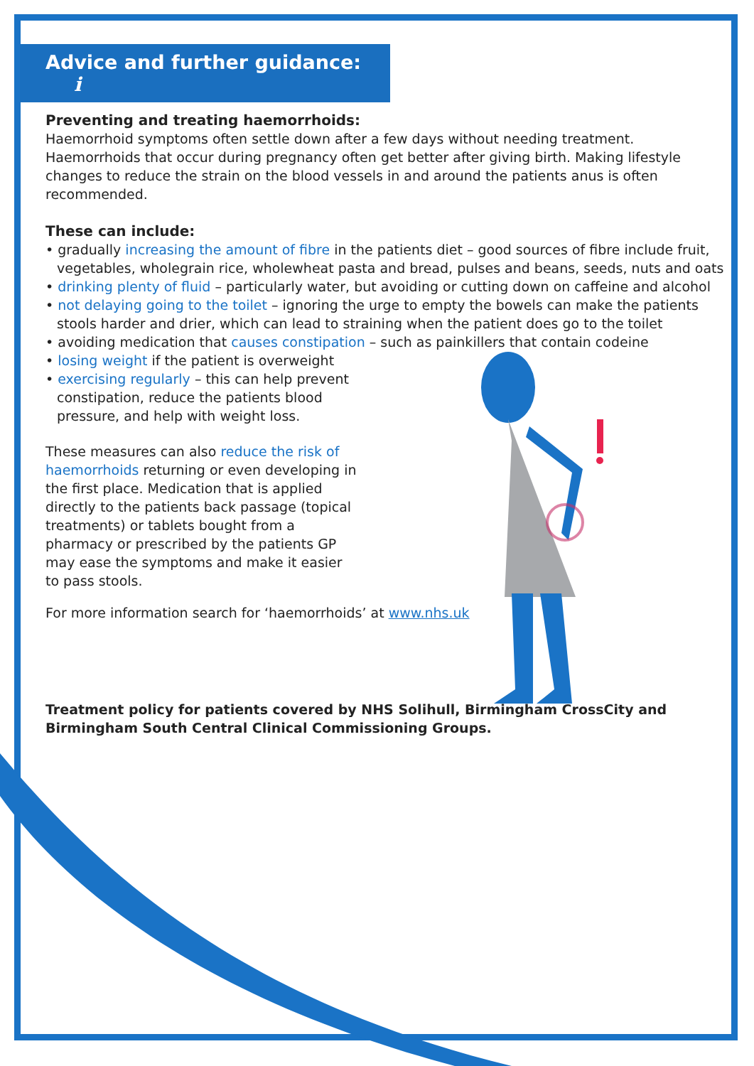Advice and further guidance: i
Preventing and treating haemorrhoids:
Haemorrhoid symptoms often settle down after a few days without needing treatment. Haemorrhoids that occur during pregnancy often get better after giving birth. Making lifestyle changes to reduce the strain on the blood vessels in and around the patients anus is often recommended.
These can include:
• gradually increasing the amount of fibre in the patients diet – good sources of fibre include fruit, vegetables, wholegrain rice, wholewheat pasta and bread, pulses and beans, seeds, nuts and oats
• drinking plenty of fluid – particularly water, but avoiding or cutting down on caffeine and alcohol
• not delaying going to the toilet – ignoring the urge to empty the bowels can make the patients stools harder and drier, which can lead to straining when the patient does go to the toilet
• avoiding medication that causes constipation – such as painkillers that contain codeine
• losing weight if the patient is overweight
• exercising regularly – this can help prevent constipation, reduce the patients blood pressure, and help with weight loss.
These measures can also reduce the risk of haemorrhoids returning or even developing in the first place. Medication that is applied directly to the patients back passage (topical treatments) or tablets bought from a pharmacy or prescribed by the patients GP may ease the symptoms and make it easier to pass stools.
For more information search for ‘haemorrhoids’ at www.nhs.uk
Treatment policy for patients covered by NHS Solihull, Birmingham CrossCity and Birmingham South Central Clinical Commissioning Groups.